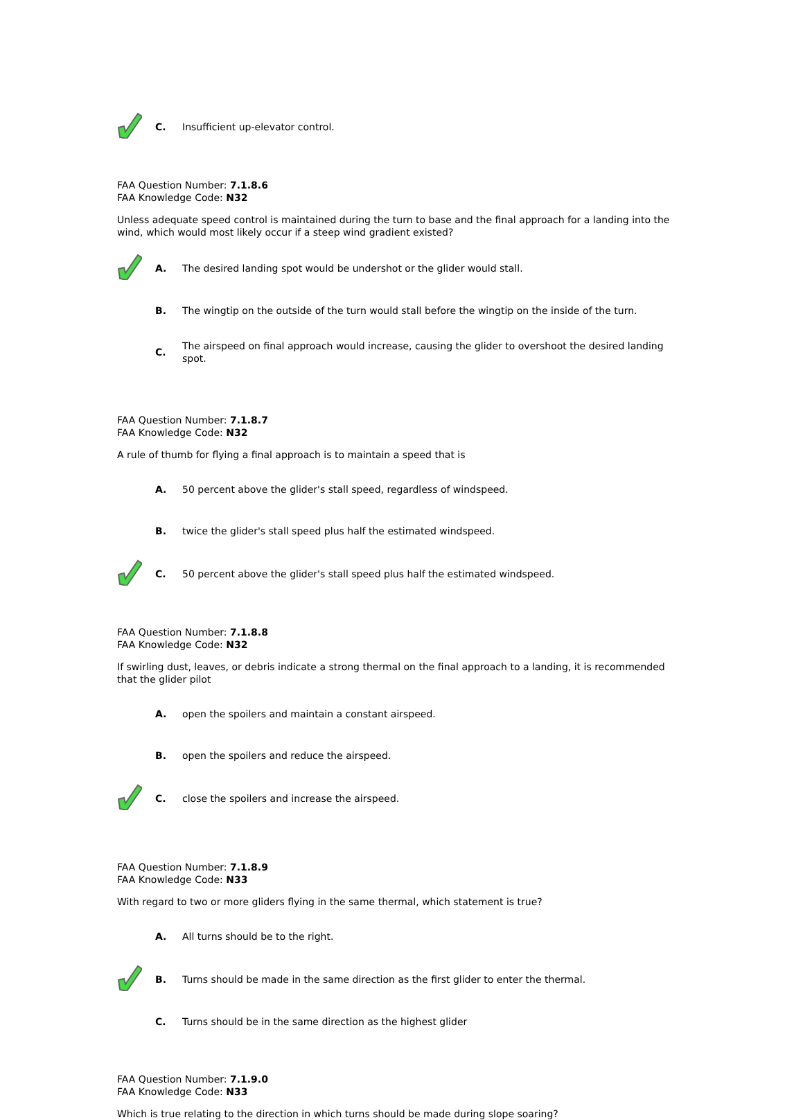C.
Insufficient up-elevator control.
FAA Question Number: 7.1.8.6
FAA Knowledge Code: N32
Unless adequate speed control is maintained during the turn to base and the final approach for a landing into the wind, which would most likely occur if a steep wind gradient existed?
A.
The desired landing spot would be undershot or the glider would stall.
B.
The wingtip on the outside of the turn would stall before the wingtip on the inside of the turn.
C.
The airspeed on final approach would increase, causing the glider to overshoot the desired landing spot.
FAA Question Number: 7.1.8.7
FAA Knowledge Code: N32
A rule of thumb for flying a final approach is to maintain a speed that is
A.
50 percent above the glider's stall speed, regardless of windspeed.
B.
twice the glider's stall speed plus half the estimated windspeed.
C.
50 percent above the glider's stall speed plus half the estimated windspeed.
FAA Question Number: 7.1.8.8
FAA Knowledge Code: N32
If swirling dust, leaves, or debris indicate a strong thermal on the final approach to a landing, it is recommended that the glider pilot
A.
open the spoilers and maintain a constant airspeed.
B.
open the spoilers and reduce the airspeed.
C.
close the spoilers and increase the airspeed.
FAA Question Number: 7.1.8.9
FAA Knowledge Code: N33
With regard to two or more gliders flying in the same thermal, which statement is true?
A.
All turns should be to the right.
B.
Turns should be made in the same direction as the first glider to enter the thermal.
C.
Turns should be in the same direction as the highest glider
FAA Question Number: 7.1.9.0
FAA Knowledge Code: N33
Which is true relating to the direction in which turns should be made during slope soaring?